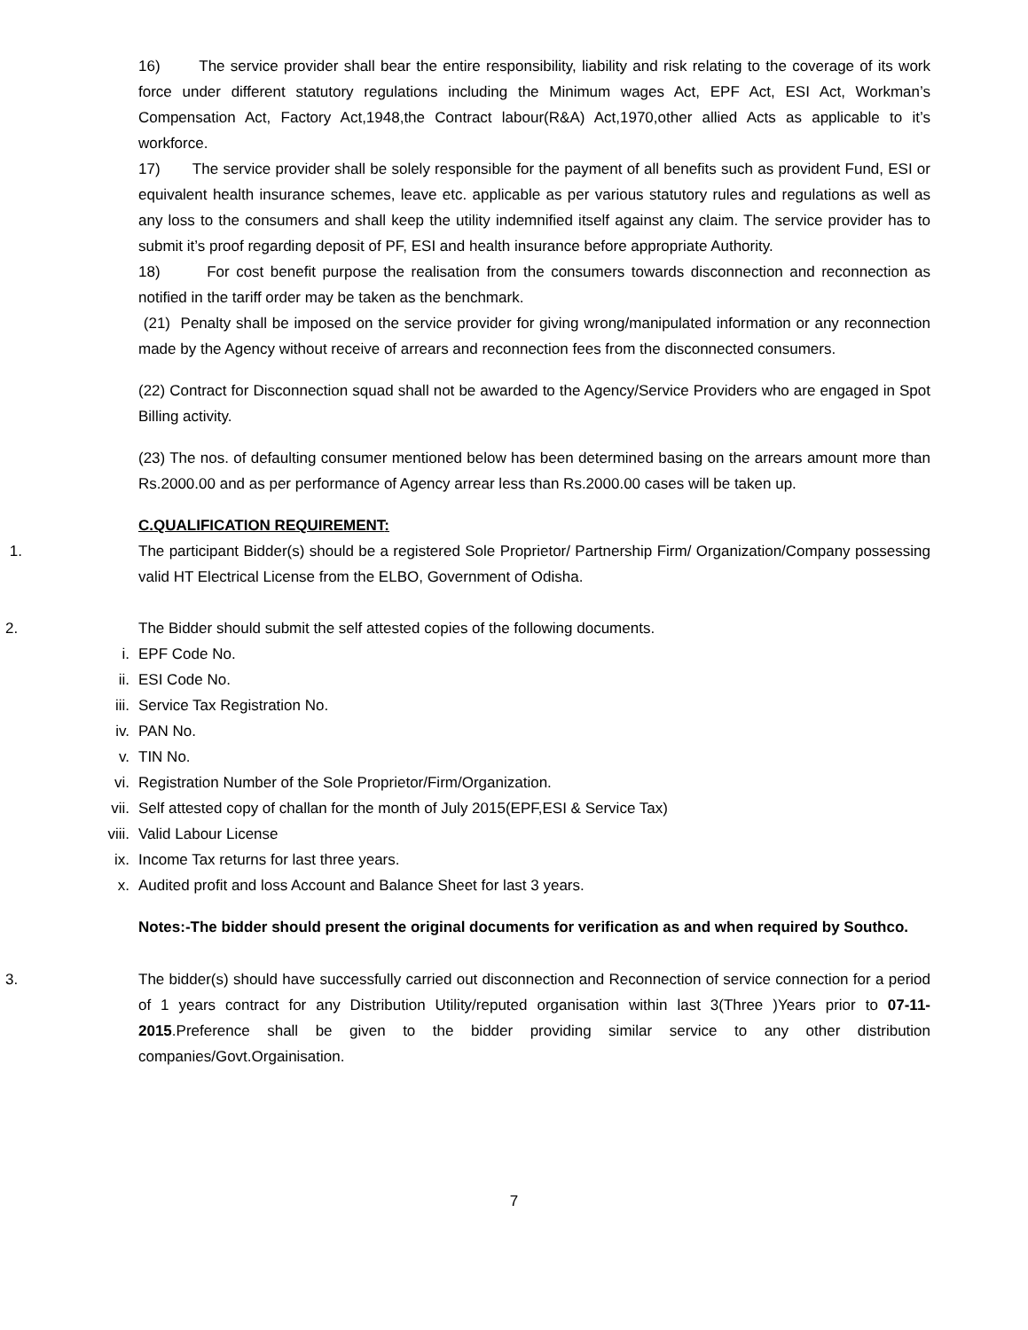16) The service provider shall bear the entire responsibility, liability and risk relating to the coverage of its work force under different statutory regulations including the Minimum wages Act, EPF Act, ESI Act, Workman’s Compensation Act, Factory Act,1948,the Contract labour(R&A) Act,1970,other allied Acts as applicable to it’s workforce.
17) The service provider shall be solely responsible for the payment of all benefits such as provident Fund, ESI or equivalent health insurance schemes, leave etc. applicable as per various statutory rules and regulations as well as any loss to the consumers and shall keep the utility indemnified itself against any claim. The service provider has to submit it’s proof regarding deposit of PF, ESI and health insurance before appropriate Authority.
18) For cost benefit purpose the realisation from the consumers towards disconnection and reconnection as notified in the tariff order may be taken as the benchmark.
(21) Penalty shall be imposed on the service provider for giving wrong/manipulated information or any reconnection made by the Agency without receive of arrears and reconnection fees from the disconnected consumers.
(22) Contract for Disconnection squad shall not be awarded to the Agency/Service Providers who are engaged in Spot Billing activity.
(23) The nos. of defaulting consumer mentioned below has been determined basing on the arrears amount more than Rs.2000.00 and as per performance of Agency arrear less than Rs.2000.00 cases will be taken up.
C.QUALIFICATION REQUIREMENT:
1. The participant Bidder(s) should be a registered Sole Proprietor/ Partnership Firm/ Organization/Company possessing valid HT Electrical License from the ELBO, Government of Odisha.
2. The Bidder should submit the self attested copies of the following documents.
i. EPF Code No.
ii. ESI Code No.
iii. Service Tax Registration No.
iv. PAN No.
v. TIN No.
vi. Registration Number of the Sole Proprietor/Firm/Organization.
vii. Self attested copy of challan for the month of July 2015(EPF,ESI & Service Tax)
viii. Valid Labour License
ix. Income Tax returns for last three years.
x. Audited profit and loss Account and Balance Sheet for last 3 years.
Notes:-The bidder should present the original documents for verification as and when required by Southco.
3. The bidder(s) should have successfully carried out disconnection and Reconnection of service connection for a period of 1 years contract for any Distribution Utility/reputed organisation within last 3(Three )Years prior to 07-11-2015.Preference shall be given to the bidder providing similar service to any other distribution companies/Govt.Orgainisation.
7